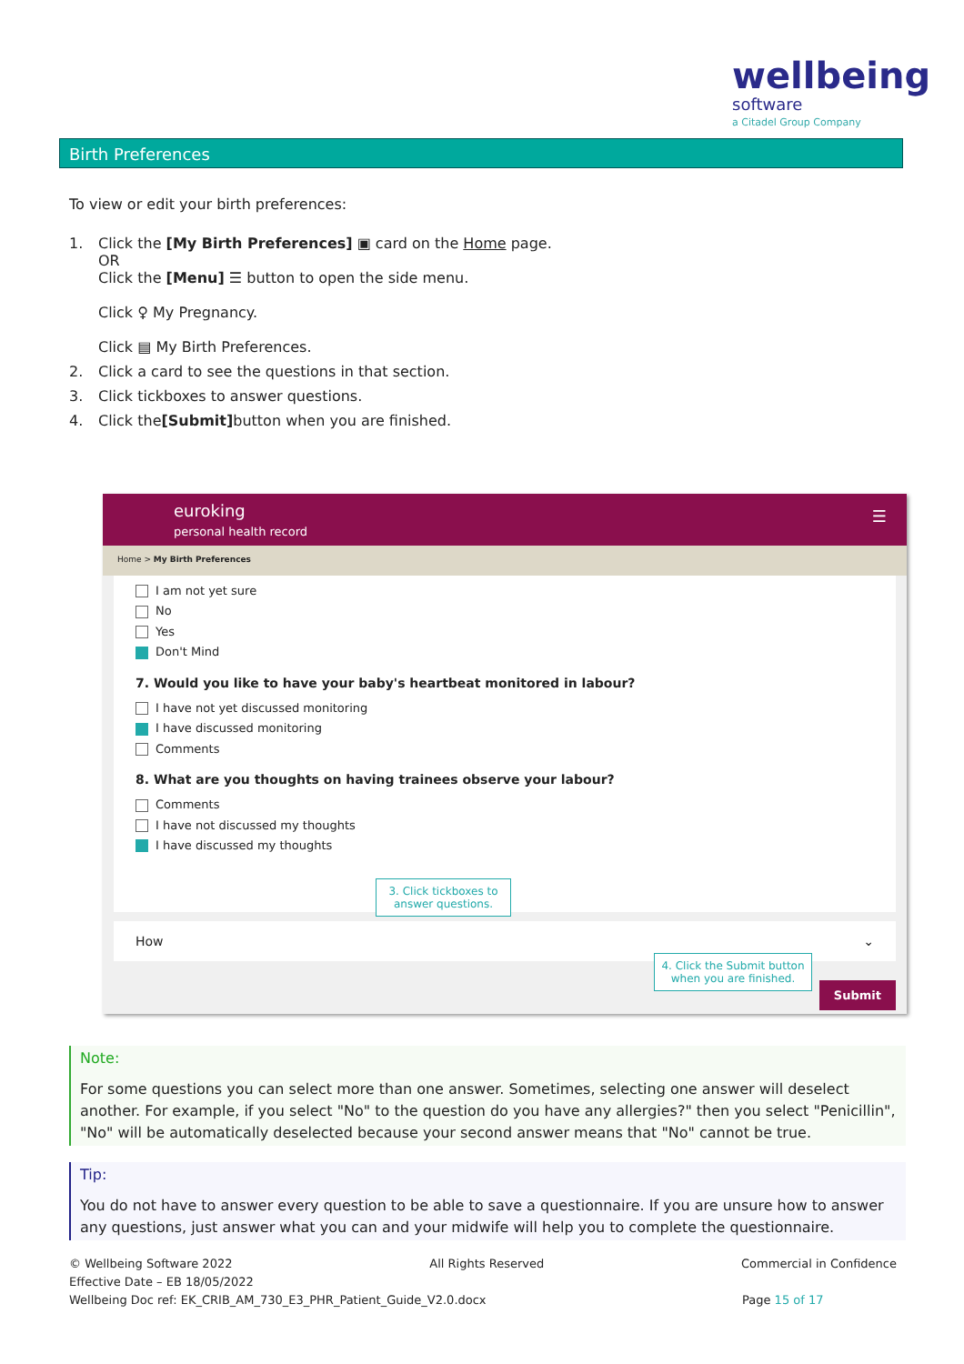wellbeing
software
a Citadel Group Company
Birth Preferences
To view or edit your birth preferences:
1. Click the [My Birth Preferences] ▣ card on the Home page.
OR
Click the [Menu] ☰ button to open the side menu.
Click ♀ My Pregnancy.
Click ▤ My Birth Preferences.
2. Click a card to see the questions in that section.
3. Click tickboxes to answer questions.
4. Click the [Submit] button when you are finished.
euroking
personal health record
☰
Home > My Birth Preferences
I am not yet sure
No
Yes
Don't Mind
7. Would you like to have your baby's heartbeat monitored in labour?
I have not yet discussed monitoring
I have discussed monitoring
Comments
8. What are you thoughts on having trainees observe your labour?
Comments
I have not discussed my thoughts
I have discussed my thoughts
How ⌄
3. Click tickboxes to answer questions.
4. Click the Submit button when you are finished.
Submit
Note:
For some questions you can select more than one answer. Sometimes, selecting one answer will deselect another. For example, if you select "No" to the question do you have any allergies?" then you select "Penicillin", "No" will be automatically deselected because your second answer means that "No" cannot be true.
Tip:
You do not have to answer every question to be able to save a questionnaire. If you are unsure how to answer any questions, just answer what you can and your midwife will help you to complete the questionnaire.
© Wellbeing Software 2022 All Rights Reserved Commercial in Confidence
Effective Date – EB 18/05/2022
Wellbeing Doc ref: EK_CRIB_AM_730_E3_PHR_Patient_Guide_V2.0.docx Page 15 of 17